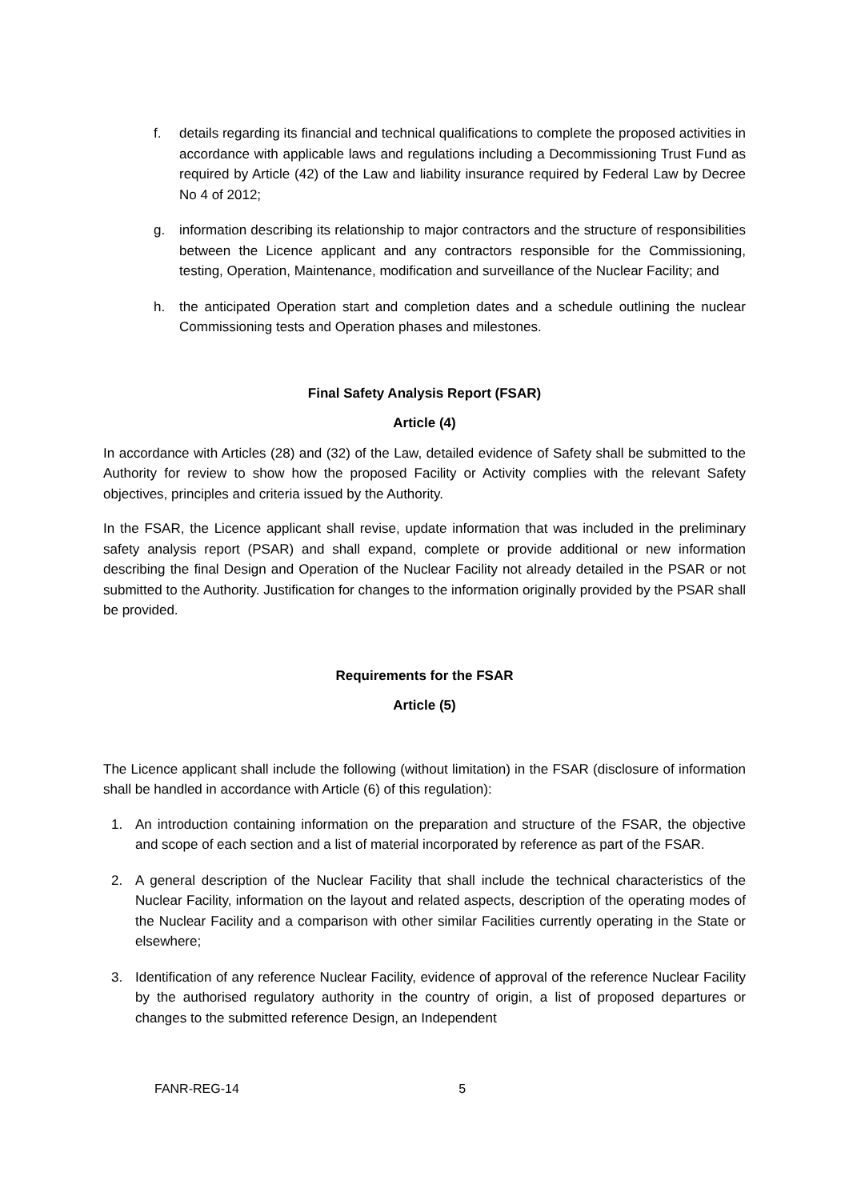f. details regarding its financial and technical qualifications to complete the proposed activities in accordance with applicable laws and regulations including a Decommissioning Trust Fund as required by Article (42) of the Law and liability insurance required by Federal Law by Decree No 4 of 2012;
g. information describing its relationship to major contractors and the structure of responsibilities between the Licence applicant and any contractors responsible for the Commissioning, testing, Operation, Maintenance, modification and surveillance of the Nuclear Facility; and
h. the anticipated Operation start and completion dates and a schedule outlining the nuclear Commissioning tests and Operation phases and milestones.
Final Safety Analysis Report (FSAR)
Article (4)
In accordance with Articles (28) and (32) of the Law, detailed evidence of Safety shall be submitted to the Authority for review to show how the proposed Facility or Activity complies with the relevant Safety objectives, principles and criteria issued by the Authority.
In the FSAR, the Licence applicant shall revise, update information that was included in the preliminary safety analysis report (PSAR) and shall expand, complete or provide additional or new information describing the final Design and Operation of the Nuclear Facility not already detailed in the PSAR or not submitted to the Authority. Justification for changes to the information originally provided by the PSAR shall be provided.
Requirements for the FSAR
Article (5)
The Licence applicant shall include the following (without limitation) in the FSAR (disclosure of information shall be handled in accordance with Article (6) of this regulation):
1. An introduction containing information on the preparation and structure of the FSAR, the objective and scope of each section and a list of material incorporated by reference as part of the FSAR.
2. A general description of the Nuclear Facility that shall include the technical characteristics of the Nuclear Facility, information on the layout and related aspects, description of the operating modes of the Nuclear Facility and a comparison with other similar Facilities currently operating in the State or elsewhere;
3. Identification of any reference Nuclear Facility, evidence of approval of the reference Nuclear Facility by the authorised regulatory authority in the country of origin, a list of proposed departures or changes to the submitted reference Design, an Independent
FANR-REG-14 5